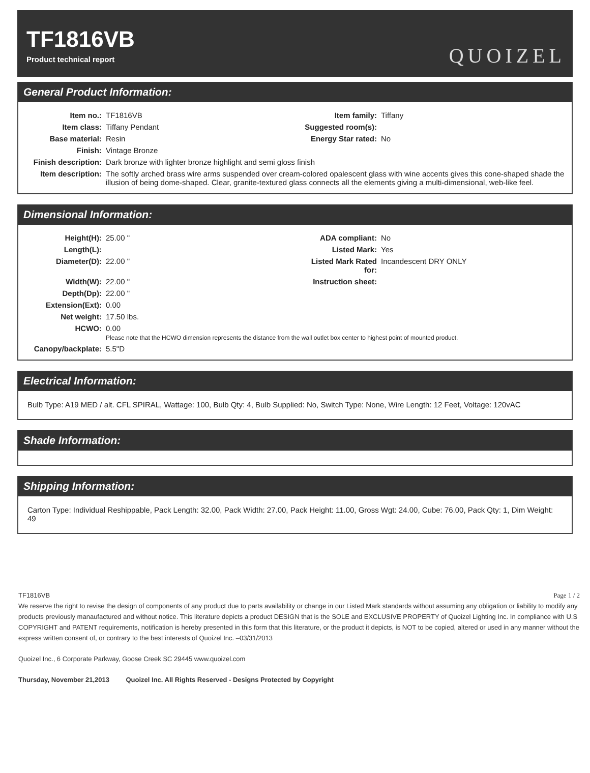TF1816VB
Product technical report
QUOIZEL
General Product Information:
| Item no.: | TF1816VB | Item family: | Tiffany |
| Item class: | Tiffany Pendant | Suggested room(s): | |
| Base material: | Resin | Energy Star rated: | No |
| Finish: | Vintage Bronze | | |
| Finish description: | Dark bronze with lighter bronze highlight and semi gloss finish | | |
| Item description: | The softly arched brass wire arms suspended over cream-colored opalescent glass with wine accents gives this cone-shaped shade the illusion of being dome-shaped. Clear, granite-textured glass connects all the elements giving a multi-dimensional, web-like feel. | | |
Dimensional Information:
| Height(H): | 25.00 " | ADA compliant: | No |
| Length(L): | | Listed Mark: | Yes |
| Diameter(D): | 22.00 " | Listed Mark Rated for: | Incandescent DRY ONLY |
| Width(W): | 22.00 " | Instruction sheet: | |
| Depth(Dp): | 22.00 " | | |
| Extension(Ext): | 0.00 | | |
| Net weight: | 17.50 lbs. | | |
| HCWO: | 0.00 Please note that the HCWO dimension represents the distance from the wall outlet box center to highest point of mounted product. | | |
| Canopy/backplate: | 5.5"D | | |
Electrical Information:
Bulb Type: A19 MED / alt. CFL SPIRAL, Wattage: 100, Bulb Qty: 4, Bulb Supplied: No, Switch Type: None, Wire Length: 12 Feet, Voltage: 120vAC
Shade Information:
Shipping Information:
Carton Type: Individual Reshippable, Pack Length: 32.00, Pack Width: 27.00, Pack Height: 11.00, Gross Wgt: 24.00, Cube: 76.00, Pack Qty: 1, Dim Weight: 49
TF1816VB Page 1 / 2
We reserve the right to revise the design of components of any product due to parts availability or change in our Listed Mark standards without assuming any obligation or liability to modify any products previously manaufactured and without notice. This literature depicts a product DESIGN that is the SOLE and EXCLUSIVE PROPERTY of Quoizel Lighting Inc. In compliance with U.S COPYRIGHT and PATENT requirements, notification is hereby presented in this form that this literature, or the product it depicts, is NOT to be copied, altered or used in any manner without the express written consent of, or contrary to the best interests of Quoizel Inc. –03/31/2013
Quoizel Inc., 6 Corporate Parkway, Goose Creek SC 29445 www.quoizel.com
Thursday, November 21,2013 Quoizel Inc. All Rights Reserved - Designs Protected by Copyright